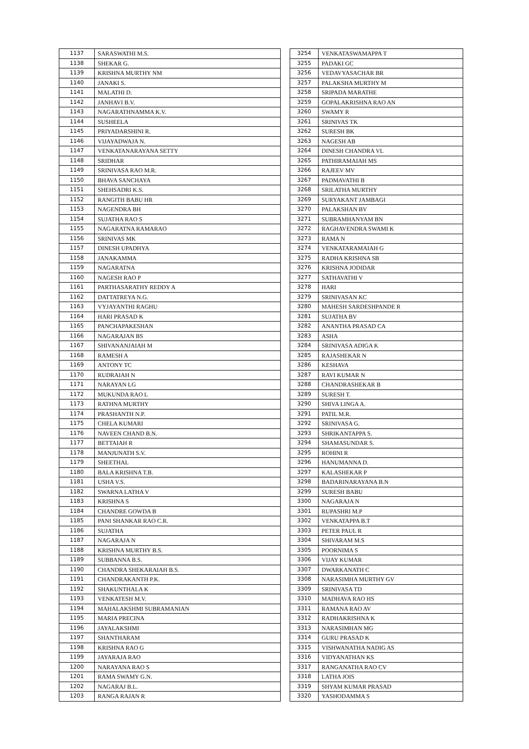| 1137 | SARASWATHI M.S. |
| 1138 | SHEKAR G. |
| 1139 | KRISHNA MURTHY NM |
| 1140 | JANAKI S. |
| 1141 | MALATHI D. |
| 1142 | JANHAVI B.V. |
| 1143 | NAGARATHNAMMA K.V. |
| 1144 | SUSHEELA |
| 1145 | PRIYADARSHINI R. |
| 1146 | VIJAYADWAJA N. |
| 1147 | VENKATANARAYANA SETTY |
| 1148 | SRIDHAR |
| 1149 | SRINIVASA RAO M.R. |
| 1150 | BHAVA SANCHAYA |
| 1151 | SHEHSADRI K.S. |
| 1152 | RANGITH BABU HR |
| 1153 | NAGENDRA BH |
| 1154 | SUJATHA RAO S |
| 1155 | NAGARATNA RAMARAO |
| 1156 | SRINIVAS MK |
| 1157 | DINESH UPADHYA |
| 1158 | JANAKAMMA |
| 1159 | NAGARATNA |
| 1160 | NAGESH RAO P |
| 1161 | PARTHASARATHY REDDY A |
| 1162 | DATTATREYA N.G. |
| 1163 | VYJAYANTHI RAGHU |
| 1164 | HARI PRASAD K |
| 1165 | PANCHAPAKESHAN |
| 1166 | NAGARAJAN BS |
| 1167 | SHIVANANJAIAH M |
| 1168 | RAMESH A |
| 1169 | ANTONY TC |
| 1170 | RUDRAIAH N |
| 1171 | NARAYAN LG |
| 1172 | MUKUNDA RAO L |
| 1173 | RATHNA MURTHY |
| 1174 | PRASHANTH N.P. |
| 1175 | CHELA KUMARI |
| 1176 | NAVEEN CHAND B.N. |
| 1177 | BETTAIAH R |
| 1178 | MANJUNATH S.V. |
| 1179 | SHEETHAL |
| 1180 | BALA KRISHNA T.B. |
| 1181 | USHA V.S. |
| 1182 | SWARNA LATHA V |
| 1183 | KRISHNA S |
| 1184 | CHANDRE GOWDA B |
| 1185 | PANI SHANKAR RAO C.R. |
| 1186 | SUJATHA |
| 1187 | NAGARAJA N |
| 1188 | KRISHNA MURTHY B.S. |
| 1189 | SUBBANNA B.S. |
| 1190 | CHANDRA SHEKARAIAH B.S. |
| 1191 | CHANDRAKANTH P.K. |
| 1192 | SHAKUNTHALA K |
| 1193 | VENKATESH M.V. |
| 1194 | MAHALAKSHMI SUBRAMANIAN |
| 1195 | MARIA PRECINA |
| 1196 | JAYALAKSHMI |
| 1197 | SHANTHARAM |
| 1198 | KRISHNA RAO G |
| 1199 | JAYARAJA RAO |
| 1200 | NARAYANA RAO S |
| 1201 | RAMA SWAMY G.N. |
| 1202 | NAGARAJ B.L. |
| 1203 | RANGA RAJAN R |
| 3254 | VENKATASWAMAPPA T |
| 3255 | PADAKI GC |
| 3256 | VEDAVYASACHAR BR |
| 3257 | PALAKSHA MURTHY M |
| 3258 | SRIPADA MARATHE |
| 3259 | GOPALAKRISHNA RAO AN |
| 3260 | SWAMY R |
| 3261 | SRINIVAS TK |
| 3262 | SURESH BK |
| 3263 | NAGESH AB |
| 3264 | DINESH CHANDRA VL |
| 3265 | PATHIRAMAIAH MS |
| 3266 | RAJEEV MV |
| 3267 | PADMAVATHI B |
| 3268 | SRILATHA MURTHY |
| 3269 | SURYAKANT JAMBAGI |
| 3270 | PALAKSHAN BV |
| 3271 | SUBRAMHANYAM BN |
| 3272 | RAGHAVENDRA SWAMI K |
| 3273 | RAMA N |
| 3274 | VENKATARAMAIAH G |
| 3275 | RADHA KRISHNA SB |
| 3276 | KRISHNA JODIDAR |
| 3277 | SATHAVATHI V |
| 3278 | HARI |
| 3279 | SRINIVASAN KC |
| 3280 | MAHESH SARDESHPANDE R |
| 3281 | SUJATHA BV |
| 3282 | ANANTHA PRASAD CA |
| 3283 | ASHA |
| 3284 | SRINIVASA ADIGA K |
| 3285 | RAJASHEKAR N |
| 3286 | KESHAVA |
| 3287 | RAVI KUMAR N |
| 3288 | CHANDRASHEKAR B |
| 3289 | SURESH T. |
| 3290 | SHIVA LINGA A. |
| 3291 | PATIL M.R. |
| 3292 | SRINIVASA G. |
| 3293 | SHRIKANTAPPA S. |
| 3294 | SHAMASUNDAR S. |
| 3295 | ROHINI R |
| 3296 | HANUMANNA D. |
| 3297 | KALASHEKAR P |
| 3298 | BADARINARAYANA B.N |
| 3299 | SURESH BABU |
| 3300 | NAGARAJA N |
| 3301 | RUPASHRI M.P |
| 3302 | VENKATAPPA B.T |
| 3303 | PETER PAUL R |
| 3304 | SHIVARAM M.S |
| 3305 | POORNIMA S |
| 3306 | VIJAY KUMAR |
| 3307 | DWARKANATH C |
| 3308 | NARASIMHA MURTHY GV |
| 3309 | SRINIVASA TD |
| 3310 | MADHAVA RAO HS |
| 3311 | RAMANA RAO AV |
| 3312 | RADHAKRISHNA K |
| 3313 | NARASIMHAN MG |
| 3314 | GURU PRASAD K |
| 3315 | VISHWANATHA NADIG AS |
| 3316 | VIDYANATHAN KS |
| 3317 | RANGANATHA RAO CV |
| 3318 | LATHA JOIS |
| 3319 | SHYAM KUMAR PRASAD |
| 3320 | YASHODAMMA S |